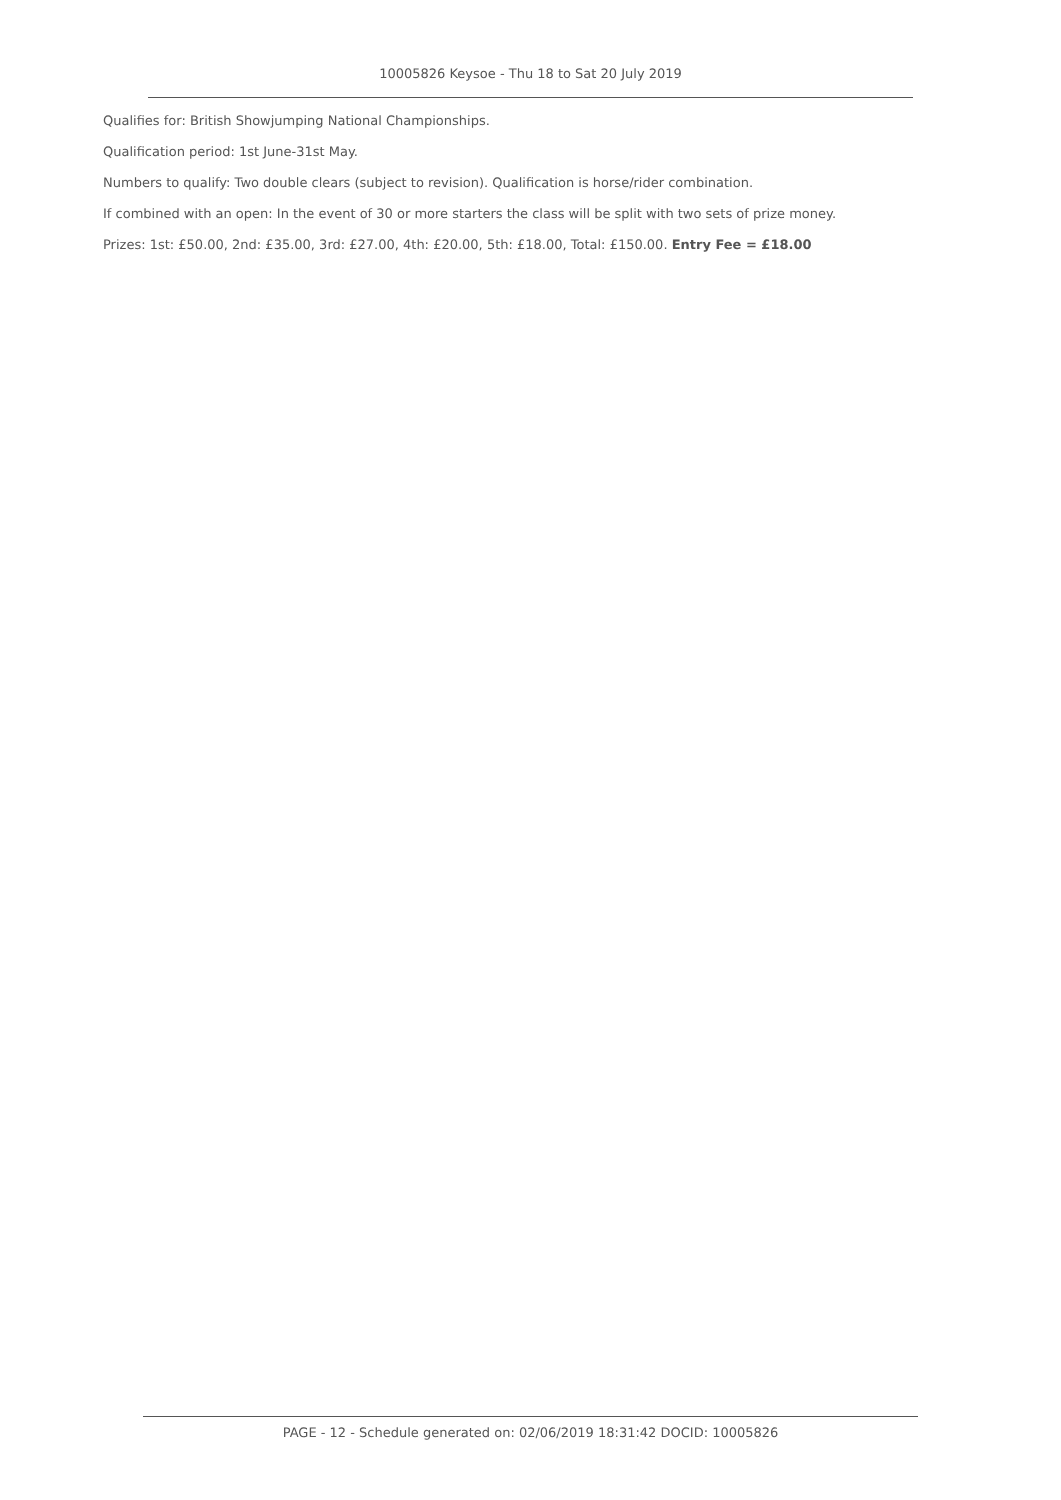10005826 Keysoe - Thu 18 to Sat 20 July 2019
Qualifies for: British Showjumping National Championships.
Qualification period: 1st June-31st May.
Numbers to qualify: Two double clears (subject to revision). Qualification is horse/rider combination.
If combined with an open: In the event of 30 or more starters the class will be split with two sets of prize money.
Prizes: 1st: £50.00, 2nd: £35.00, 3rd: £27.00, 4th: £20.00, 5th: £18.00, Total: £150.00. Entry Fee = £18.00
PAGE - 12 - Schedule generated on: 02/06/2019 18:31:42 DOCID: 10005826